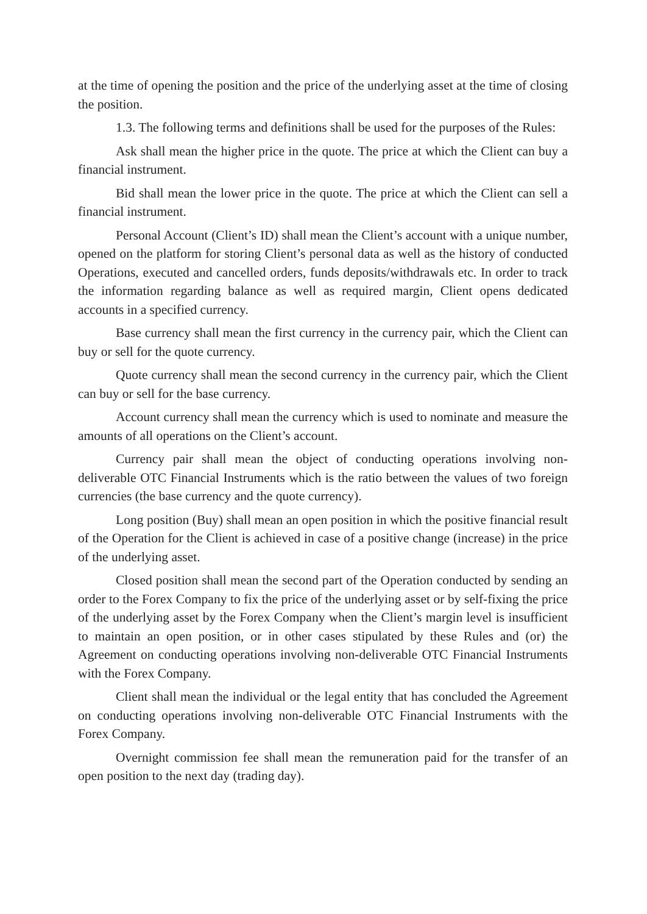at the time of opening the position and the price of the underlying asset at the time of closing the position.
1.3. The following terms and definitions shall be used for the purposes of the Rules:
Ask shall mean the higher price in the quote. The price at which the Client can buy a financial instrument.
Bid shall mean the lower price in the quote. The price at which the Client can sell a financial instrument.
Personal Account (Client’s ID) shall mean the Client’s account with a unique number, opened on the platform for storing Client’s personal data as well as the history of conducted Operations, executed and cancelled orders, funds deposits/withdrawals etc. In order to track the information regarding balance as well as required margin, Client opens dedicated accounts in a specified currency.
Base currency shall mean the first currency in the currency pair, which the Client can buy or sell for the quote currency.
Quote currency shall mean the second currency in the currency pair, which the Client can buy or sell for the base currency.
Account currency shall mean the currency which is used to nominate and measure the amounts of all operations on the Client’s account.
Currency pair shall mean the object of conducting operations involving non-deliverable OTC Financial Instruments which is the ratio between the values of two foreign currencies (the base currency and the quote currency).
Long position (Buy) shall mean an open position in which the positive financial result of the Operation for the Client is achieved in case of a positive change (increase) in the price of the underlying asset.
Closed position shall mean the second part of the Operation conducted by sending an order to the Forex Company to fix the price of the underlying asset or by self-fixing the price of the underlying asset by the Forex Company when the Client’s margin level is insufficient to maintain an open position, or in other cases stipulated by these Rules and (or) the Agreement on conducting operations involving non-deliverable OTC Financial Instruments with the Forex Company.
Client shall mean the individual or the legal entity that has concluded the Agreement on conducting operations involving non-deliverable OTC Financial Instruments with the Forex Company.
Overnight commission fee shall mean the remuneration paid for the transfer of an open position to the next day (trading day).